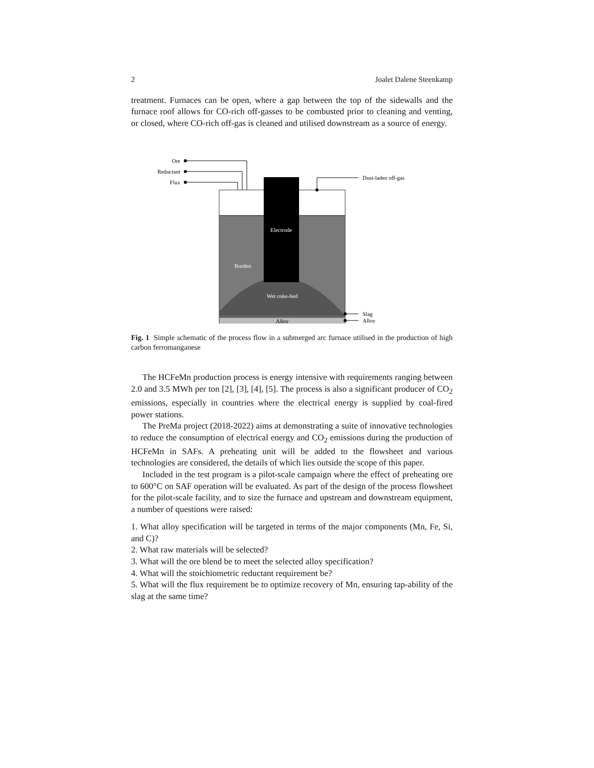2 Joalet Dalene Steenkamp
treatment. Furnaces can be open, where a gap between the top of the sidewalls and the furnace roof allows for CO-rich off-gasses to be combusted prior to cleaning and venting, or closed, where CO-rich off-gas is cleaned and utilised downstream as a source of energy.
Ore
Reductant
Flux
Dust-laden off-gas
Slag
Alloy
Electrode
Burden
Wet coke-bed
Alloy
Fig. 1 Simple schematic of the process flow in a submerged arc furnace utilised in the production of high carbon ferromanganese
The HCFeMn production process is energy intensive with requirements ranging between 2.0 and 3.5 MWh per ton [2], [3], [4], [5]. The process is also a significant producer of CO<sub>2</sub> emissions, especially in countries where the electrical energy is supplied by coal-fired power stations.
The PreMa project (2018-2022) aims at demonstrating a suite of innovative technologies to reduce the consumption of electrical energy and CO<sub>2</sub> emissions during the production of HCFeMn in SAFs. A preheating unit will be added to the flowsheet and various technologies are considered, the details of which lies outside the scope of this paper.
Included in the test program is a pilot-scale campaign where the effect of preheating ore to 600°C on SAF operation will be evaluated. As part of the design of the process flowsheet for the pilot-scale facility, and to size the furnace and upstream and downstream equipment, a number of questions were raised:
1. What alloy specification will be targeted in terms of the major components (Mn, Fe, Si, and C)?
2. What raw materials will be selected?
3. What will the ore blend be to meet the selected alloy specification?
4. What will the stoichiometric reductant requirement be?
5. What will the flux requirement be to optimize recovery of Mn, ensuring tap-ability of the slag at the same time?